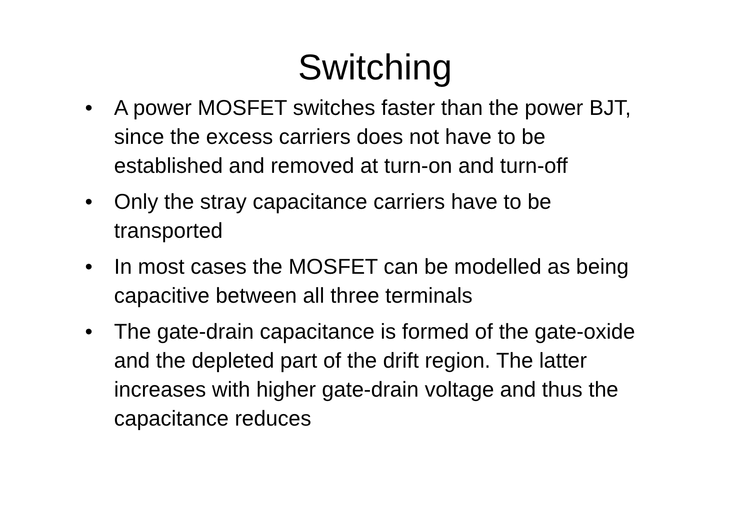Switching
• A power MOSFET switches faster than the power BJT, since the excess carriers does not have to be established and removed at turn-on and turn-off
• Only the stray capacitance carriers have to be transported
• In most cases the MOSFET can be modelled as being capacitive between all three terminals
• The gate-drain capacitance is formed of the gate-oxide and the depleted part of the drift region. The latter increases with higher gate-drain voltage and thus the capacitance reduces